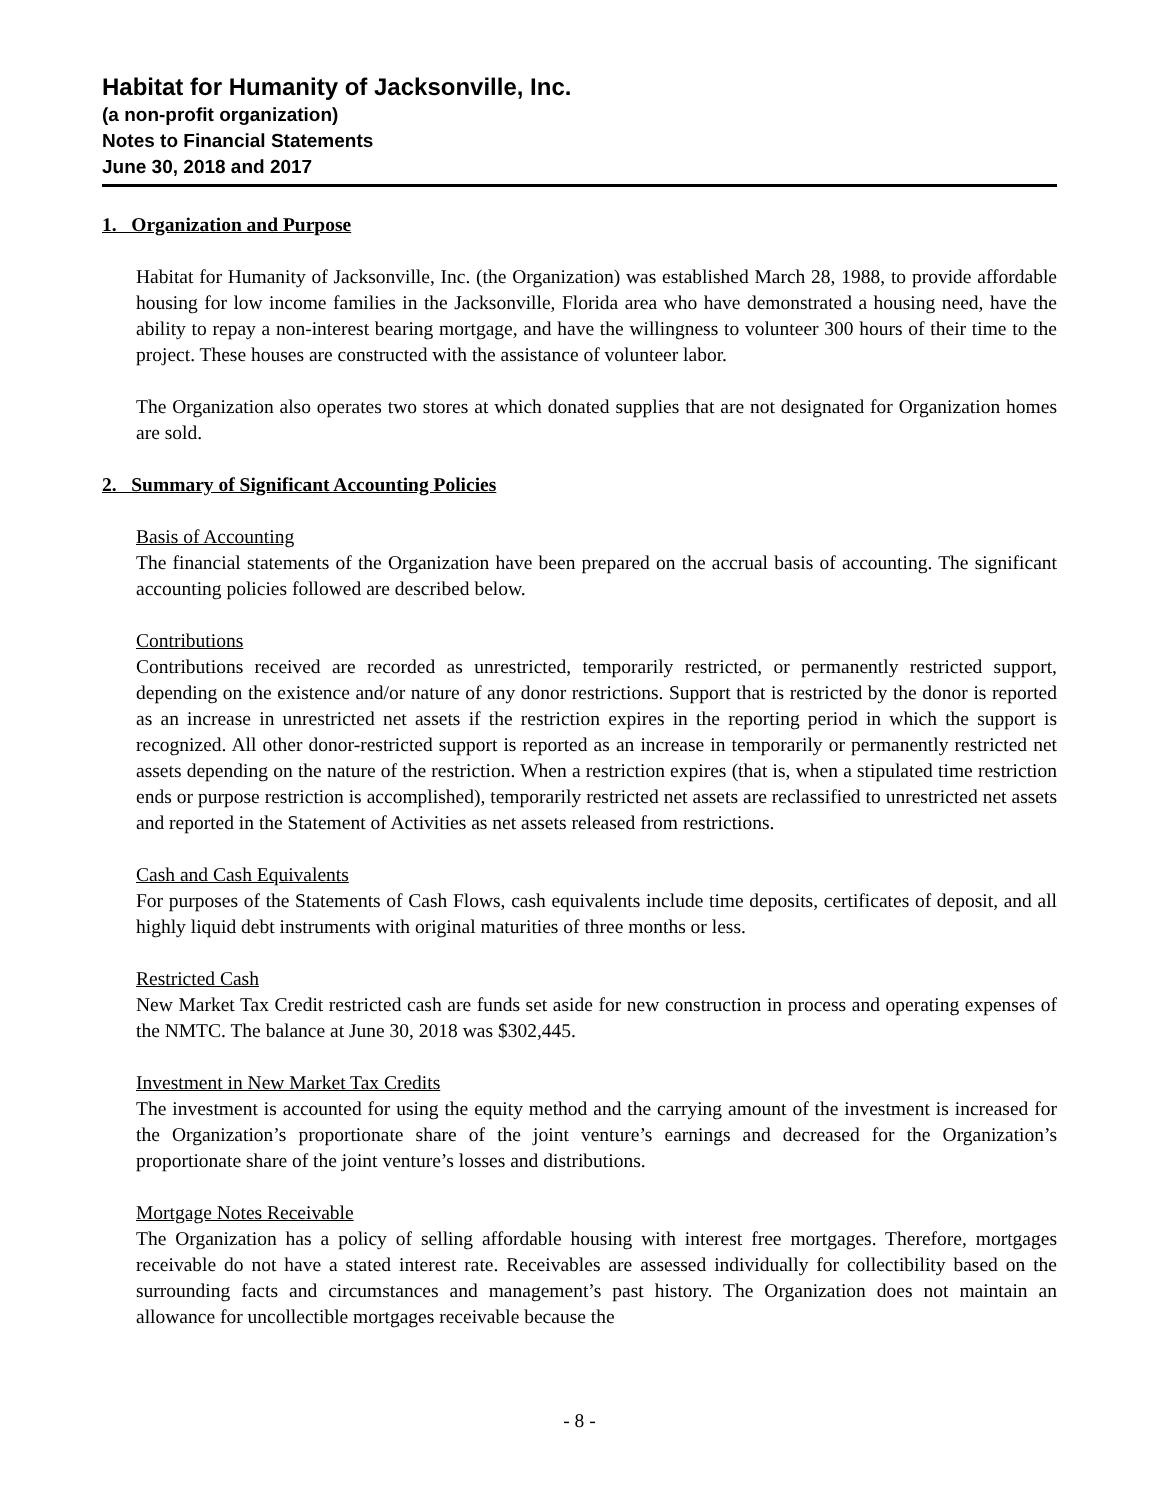Habitat for Humanity of Jacksonville, Inc.
(a non-profit organization)
Notes to Financial Statements
June 30, 2018 and 2017
1. Organization and Purpose
Habitat for Humanity of Jacksonville, Inc. (the Organization) was established March 28, 1988, to provide affordable housing for low income families in the Jacksonville, Florida area who have demonstrated a housing need, have the ability to repay a non-interest bearing mortgage, and have the willingness to volunteer 300 hours of their time to the project. These houses are constructed with the assistance of volunteer labor.
The Organization also operates two stores at which donated supplies that are not designated for Organization homes are sold.
2. Summary of Significant Accounting Policies
Basis of Accounting
The financial statements of the Organization have been prepared on the accrual basis of accounting. The significant accounting policies followed are described below.
Contributions
Contributions received are recorded as unrestricted, temporarily restricted, or permanently restricted support, depending on the existence and/or nature of any donor restrictions. Support that is restricted by the donor is reported as an increase in unrestricted net assets if the restriction expires in the reporting period in which the support is recognized. All other donor-restricted support is reported as an increase in temporarily or permanently restricted net assets depending on the nature of the restriction. When a restriction expires (that is, when a stipulated time restriction ends or purpose restriction is accomplished), temporarily restricted net assets are reclassified to unrestricted net assets and reported in the Statement of Activities as net assets released from restrictions.
Cash and Cash Equivalents
For purposes of the Statements of Cash Flows, cash equivalents include time deposits, certificates of deposit, and all highly liquid debt instruments with original maturities of three months or less.
Restricted Cash
New Market Tax Credit restricted cash are funds set aside for new construction in process and operating expenses of the NMTC. The balance at June 30, 2018 was $302,445.
Investment in New Market Tax Credits
The investment is accounted for using the equity method and the carrying amount of the investment is increased for the Organization’s proportionate share of the joint venture’s earnings and decreased for the Organization’s proportionate share of the joint venture’s losses and distributions.
Mortgage Notes Receivable
The Organization has a policy of selling affordable housing with interest free mortgages. Therefore, mortgages receivable do not have a stated interest rate. Receivables are assessed individually for collectibility based on the surrounding facts and circumstances and management’s past history. The Organization does not maintain an allowance for uncollectible mortgages receivable because the
- 8 -